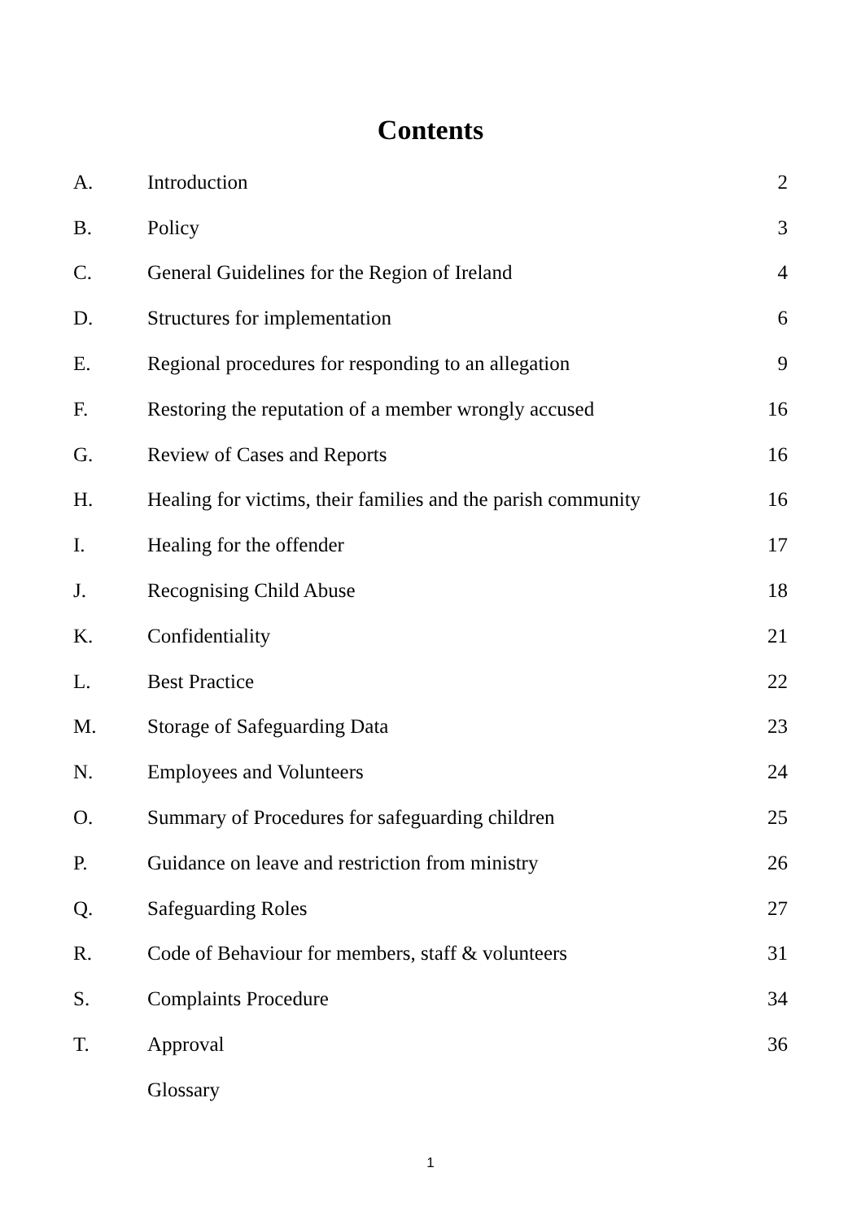Contents
| A. | Introduction | 2 |
| B. | Policy | 3 |
| C. | General Guidelines for the Region of Ireland | 4 |
| D. | Structures for implementation | 6 |
| E. | Regional procedures for responding to an allegation | 9 |
| F. | Restoring the reputation of a member wrongly accused | 16 |
| G. | Review of Cases and Reports | 16 |
| H. | Healing for victims, their families and the parish community | 16 |
| I. | Healing for the offender | 17 |
| J. | Recognising Child Abuse | 18 |
| K. | Confidentiality | 21 |
| L. | Best Practice | 22 |
| M. | Storage of Safeguarding Data | 23 |
| N. | Employees and Volunteers | 24 |
| O. | Summary of Procedures for safeguarding children | 25 |
| P. | Guidance on leave and restriction from ministry | 26 |
| Q. | Safeguarding Roles | 27 |
| R. | Code of Behaviour for members, staff & volunteers | 31 |
| S. | Complaints Procedure | 34 |
| T. | Approval | 36 |
| | Glossary | |
1